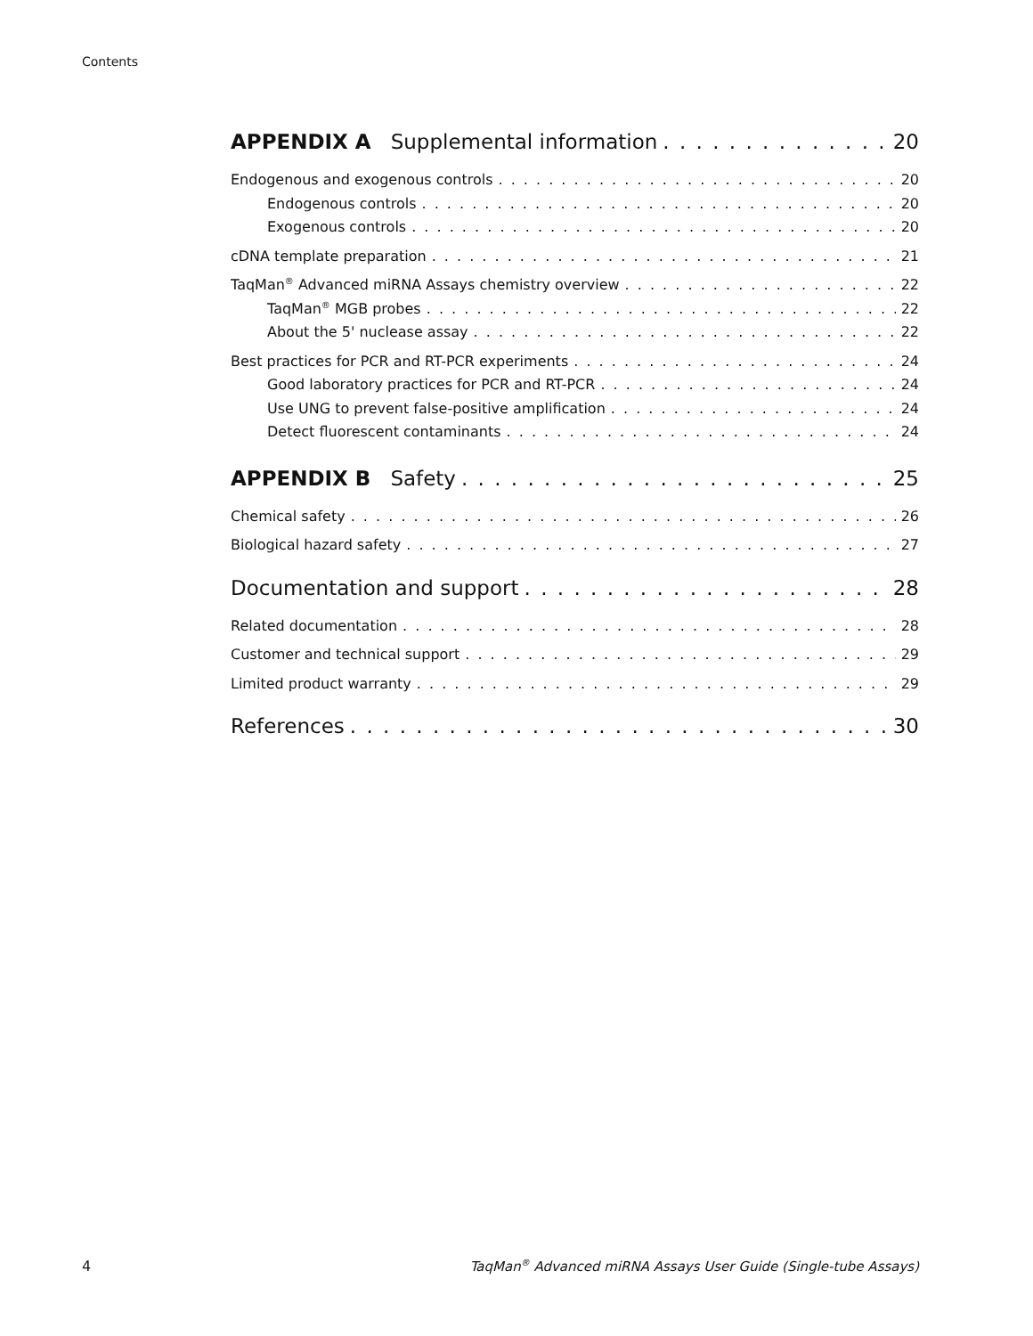Contents
APPENDIX A Supplemental information 20
Endogenous and exogenous controls 20
Endogenous controls 20
Exogenous controls 20
cDNA template preparation 21
TaqMan<sup>®</sup> Advanced miRNA Assays chemistry overview 22
TaqMan<sup>®</sup> MGB probes 22
About the 5' nuclease assay 22
Best practices for PCR and RT-PCR experiments 24
Good laboratory practices for PCR and RT-PCR 24
Use UNG to prevent false-positive amplification 24
Detect fluorescent contaminants 24
APPENDIX B Safety 25
Chemical safety 26
Biological hazard safety 27
Documentation and support 28
Related documentation 28
Customer and technical support 29
Limited product warranty 29
References 30
4 TaqMan<sup>®</sup> Advanced miRNA Assays User Guide (Single-tube Assays)